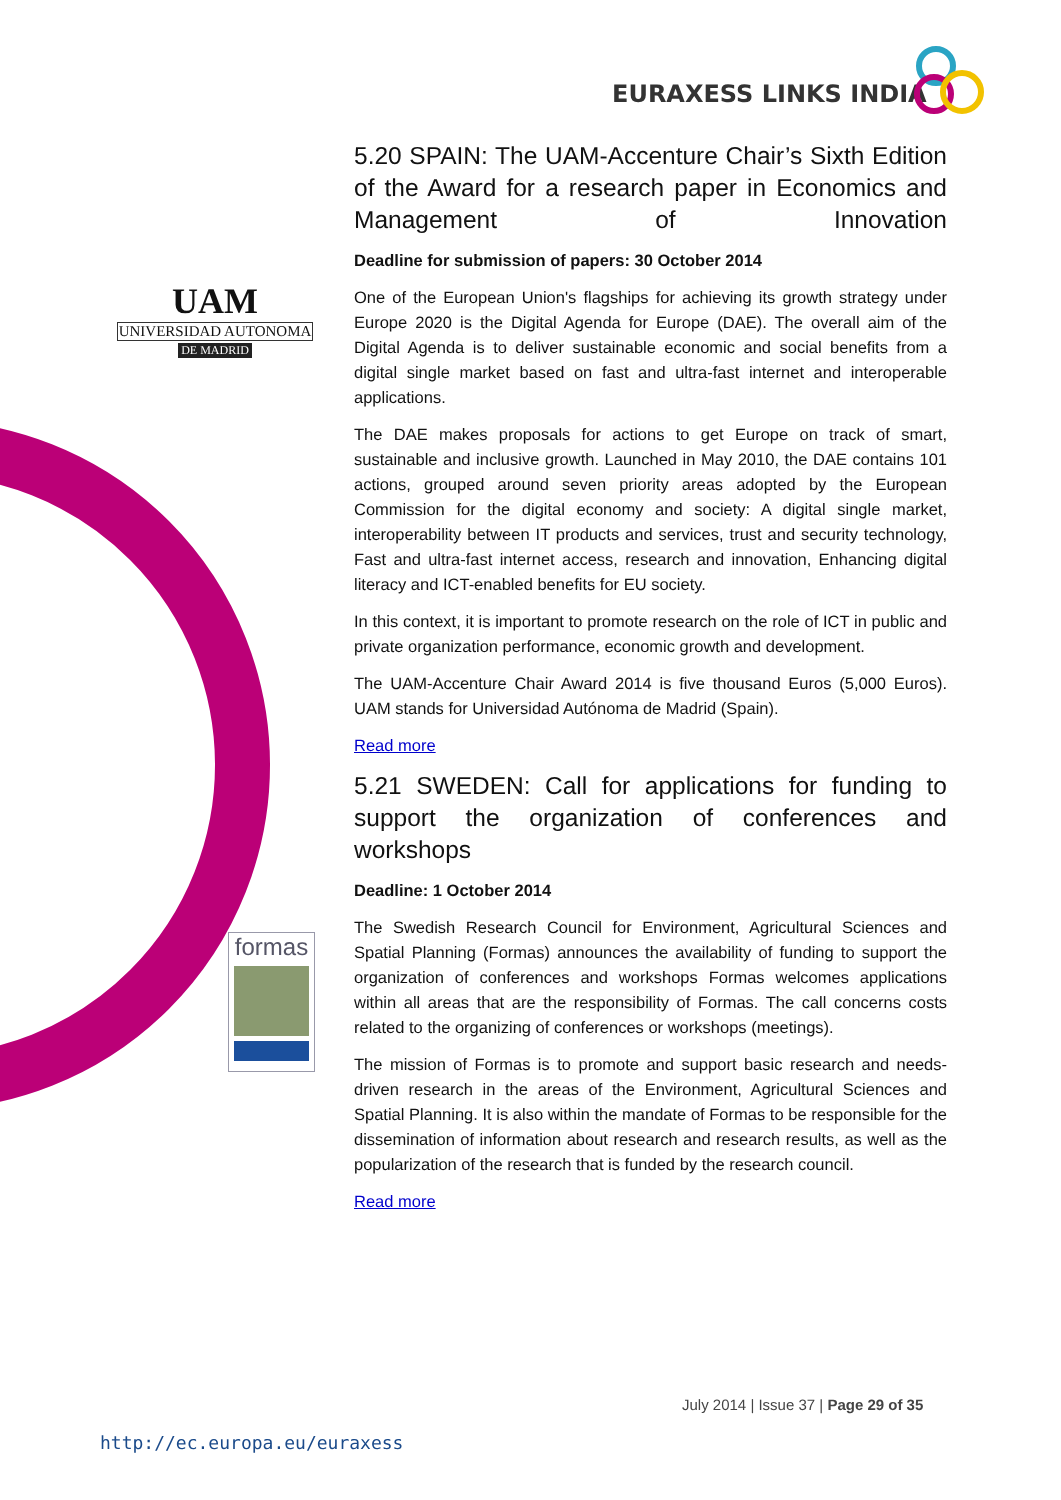EURAXESS LINKS INDIA
UAM
UNIVERSIDAD AUTONOMA
DE MADRID
formas
5.20 SPAIN: The UAM-Accenture Chair’s Sixth Edition of the Award for a research paper in Economics and Management of Innovation
Deadline for submission of papers: 30 October 2014
One of the European Union's flagships for achieving its growth strategy under Europe 2020 is the Digital Agenda for Europe (DAE). The overall aim of the Digital Agenda is to deliver sustainable economic and social benefits from a digital single market based on fast and ultra-fast internet and interoperable applications.
The DAE makes proposals for actions to get Europe on track of smart, sustainable and inclusive growth. Launched in May 2010, the DAE contains 101 actions, grouped around seven priority areas adopted by the European Commission for the digital economy and society: A digital single market, interoperability between IT products and services, trust and security technology, Fast and ultra-fast internet access, research and innovation, Enhancing digital literacy and ICT-enabled benefits for EU society.
In this context, it is important to promote research on the role of ICT in public and private organization performance, economic growth and development.
The UAM-Accenture Chair Award 2014 is five thousand Euros (5,000 Euros). UAM stands for Universidad Autónoma de Madrid (Spain).
Read more
5.21 SWEDEN: Call for applications for funding to support the organization of conferences and workshops
Deadline: 1 October 2014
The Swedish Research Council for Environment, Agricultural Sciences and Spatial Planning (Formas) announces the availability of funding to support the organization of conferences and workshops Formas welcomes applications within all areas that are the responsibility of Formas. The call concerns costs related to the organizing of conferences or workshops (meetings).
The mission of Formas is to promote and support basic research and needs-driven research in the areas of the Environment, Agricultural Sciences and Spatial Planning. It is also within the mandate of Formas to be responsible for the dissemination of information about research and research results, as well as the popularization of the research that is funded by the research council.
Read more
July 2014 | Issue 37 | Page 29 of 35
http://ec.europa.eu/euraxess